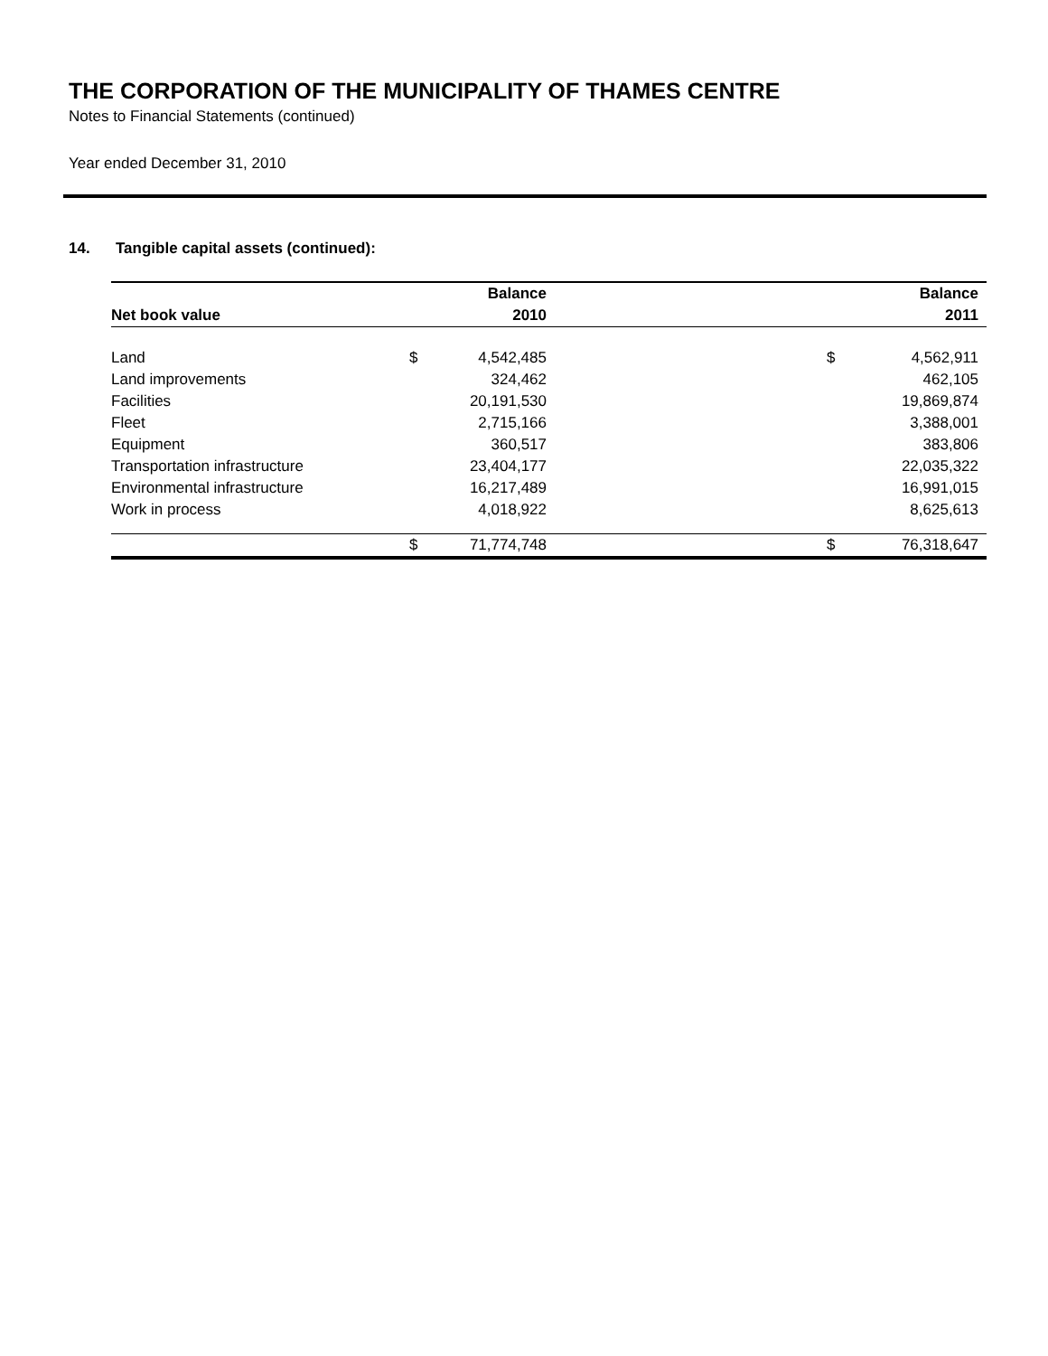THE CORPORATION OF THE MUNICIPALITY OF THAMES CENTRE
Notes to Financial Statements (continued)
Year ended December 31, 2010
14. Tangible capital assets (continued):
| | | Balance | | | Balance | |
| --- | --- | --- | --- | --- | --- | --- |
| Net book value | | 2010 | | | 2011 | |
| Land | $ | 4,542,485 | | $ | 4,562,911 | |
| Land improvements | | 324,462 | | | 462,105 | |
| Facilities | | 20,191,530 | | | 19,869,874 | |
| Fleet | | 2,715,166 | | | 3,388,001 | |
| Equipment | | 360,517 | | | 383,806 | |
| Transportation infrastructure | | 23,404,177 | | | 22,035,322 | |
| Environmental infrastructure | | 16,217,489 | | | 16,991,015 | |
| Work in process | | 4,018,922 | | | 8,625,613 | |
| | $ | 71,774,748 | | $ | 76,318,647 | |